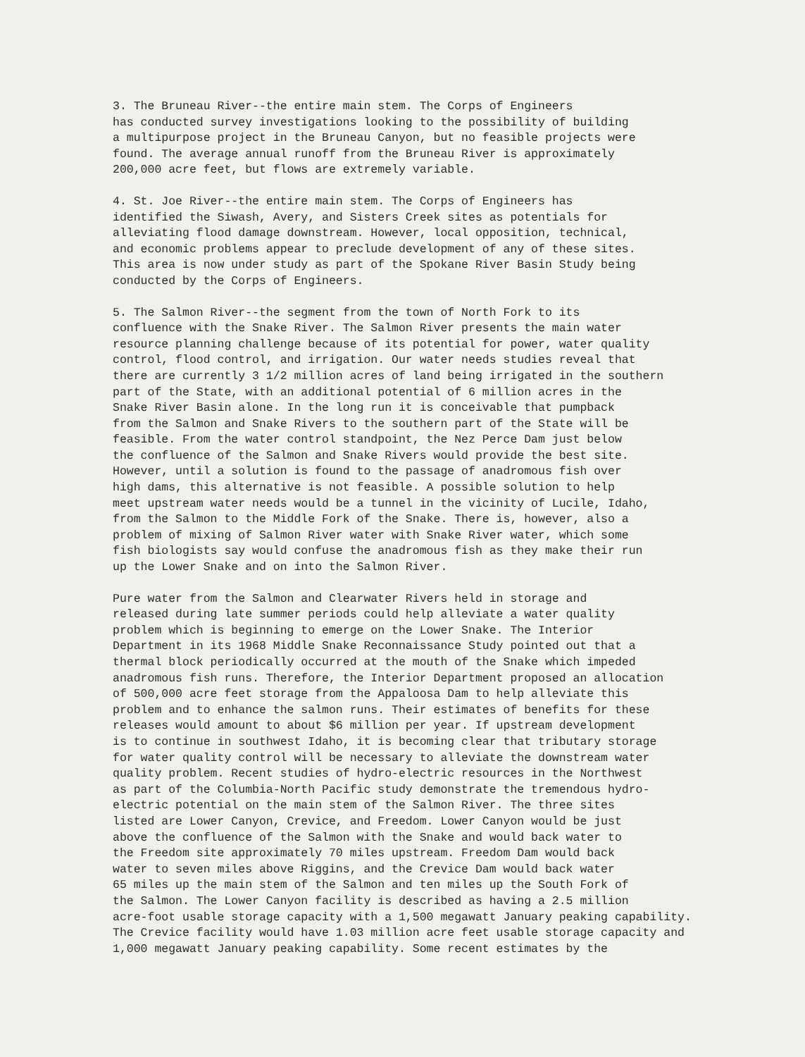3. The Bruneau River--the entire main stem. The Corps of Engineers has conducted survey investigations looking to the possibility of building a multipurpose project in the Bruneau Canyon, but no feasible projects were found. The average annual runoff from the Bruneau River is approximately 200,000 acre feet, but flows are extremely variable.
4. St. Joe River--the entire main stem. The Corps of Engineers has identified the Siwash, Avery, and Sisters Creek sites as potentials for alleviating flood damage downstream. However, local opposition, technical, and economic problems appear to preclude development of any of these sites. This area is now under study as part of the Spokane River Basin Study being conducted by the Corps of Engineers.
5. The Salmon River--the segment from the town of North Fork to its confluence with the Snake River. The Salmon River presents the main water resource planning challenge because of its potential for power, water quality control, flood control, and irrigation. Our water needs studies reveal that there are currently 3 1/2 million acres of land being irrigated in the southern part of the State, with an additional potential of 6 million acres in the Snake River Basin alone. In the long run it is conceivable that pumpback from the Salmon and Snake Rivers to the southern part of the State will be feasible. From the water control standpoint, the Nez Perce Dam just below the confluence of the Salmon and Snake Rivers would provide the best site. However, until a solution is found to the passage of anadromous fish over high dams, this alternative is not feasible. A possible solution to help meet upstream water needs would be a tunnel in the vicinity of Lucile, Idaho, from the Salmon to the Middle Fork of the Snake. There is, however, also a problem of mixing of Salmon River water with Snake River water, which some fish biologists say would confuse the anadromous fish as they make their run up the Lower Snake and on into the Salmon River.
Pure water from the Salmon and Clearwater Rivers held in storage and released during late summer periods could help alleviate a water quality problem which is beginning to emerge on the Lower Snake. The Interior Department in its 1968 Middle Snake Reconnaissance Study pointed out that a thermal block periodically occurred at the mouth of the Snake which impeded anadromous fish runs. Therefore, the Interior Department proposed an allocation of 500,000 acre feet storage from the Appaloosa Dam to help alleviate this problem and to enhance the salmon runs. Their estimates of benefits for these releases would amount to about $6 million per year. If upstream development is to continue in southwest Idaho, it is becoming clear that tributary storage for water quality control will be necessary to alleviate the downstream water quality problem. Recent studies of hydro-electric resources in the Northwest as part of the Columbia-North Pacific study demonstrate the tremendous hydro- electric potential on the main stem of the Salmon River. The three sites listed are Lower Canyon, Crevice, and Freedom. Lower Canyon would be just above the confluence of the Salmon with the Snake and would back water to the Freedom site approximately 70 miles upstream. Freedom Dam would back water to seven miles above Riggins, and the Crevice Dam would back water 65 miles up the main stem of the Salmon and ten miles up the South Fork of the Salmon. The Lower Canyon facility is described as having a 2.5 million acre-foot usable storage capacity with a 1,500 megawatt January peaking capability. The Crevice facility would have 1.03 million acre feet usable storage capacity and 1,000 megawatt January peaking capability. Some recent estimates by the